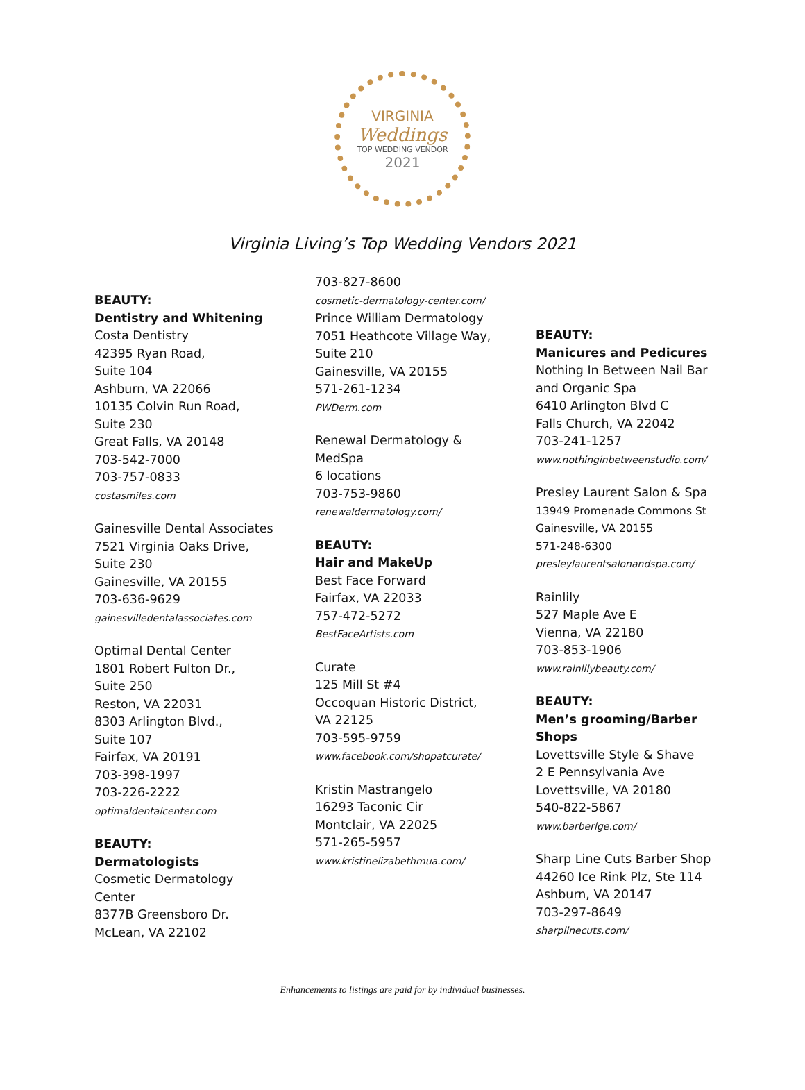VIRGINIA
Weddings
TOP WEDDING VENDOR
2021
Virginia Living’s Top Wedding Vendors 2021
BEAUTY:
Dentistry and Whitening
Costa Dentistry
42395 Ryan Road,
Suite 104
Ashburn, VA 22066
10135 Colvin Run Road,
Suite 230
Great Falls, VA 20148
703-542-7000
703-757-0833
costasmiles.com
Gainesville Dental Associates
7521 Virginia Oaks Drive,
Suite 230
Gainesville, VA 20155
703-636-9629
gainesvilledentalassociates.com
Optimal Dental Center
1801 Robert Fulton Dr.,
Suite 250
Reston, VA 22031
8303 Arlington Blvd.,
Suite 107
Fairfax, VA 20191
703-398-1997
703-226-2222
optimaldentalcenter.com
BEAUTY:
Dermatologists
Cosmetic Dermatology
Center
8377B Greensboro Dr.
McLean, VA 22102
703-827-8600
cosmetic-dermatology-center.com/
Prince William Dermatology
7051 Heathcote Village Way,
Suite 210
Gainesville, VA 20155
571-261-1234
PWDerm.com
Renewal Dermatology &
MedSpa
6 locations
703-753-9860
renewaldermatology.com/
BEAUTY:
Hair and MakeUp
Best Face Forward
Fairfax, VA 22033
757-472-5272
BestFaceArtists.com
Curate
125 Mill St #4
Occoquan Historic District,
VA 22125
703-595-9759
www.facebook.com/shopatcurate/
Kristin Mastrangelo
16293 Taconic Cir
Montclair, VA 22025
571-265-5957
www.kristinelizabethmua.com/
BEAUTY:
Manicures and Pedicures
Nothing In Between Nail Bar
and Organic Spa
6410 Arlington Blvd C
Falls Church, VA 22042
703-241-1257
www.nothinginbetweenstudio.com/
Presley Laurent Salon & Spa
13949 Promenade Commons St
Gainesville, VA 20155
571-248-6300
presleylaurentsalonandspa.com/
Rainlily
527 Maple Ave E
Vienna, VA 22180
703-853-1906
www.rainlilybeauty.com/
BEAUTY:
Men’s grooming/Barber
Shops
Lovettsville Style & Shave
2 E Pennsylvania Ave
Lovettsville, VA 20180
540-822-5867
www.barberlge.com/
Sharp Line Cuts Barber Shop
44260 Ice Rink Plz, Ste 114
Ashburn, VA 20147
703-297-8649
sharplinecuts.com/
Enhancements to listings are paid for by individual businesses.